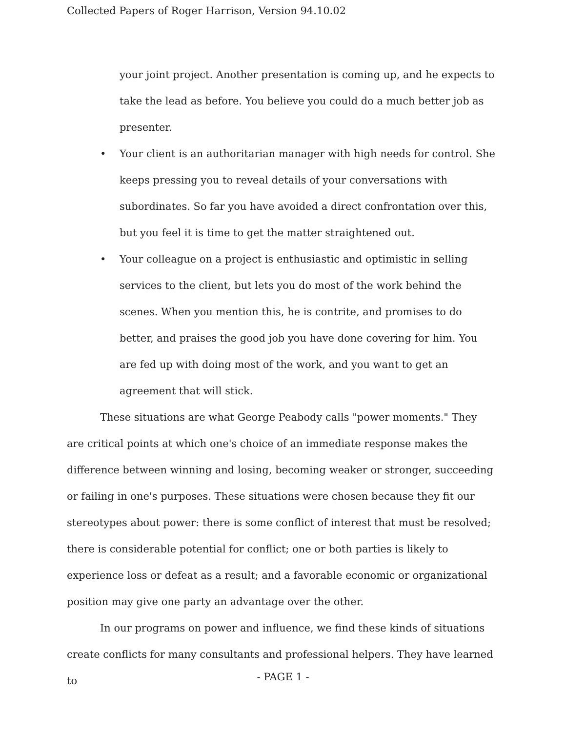Collected Papers of Roger Harrison, Version 94.10.02
your joint project. Another presentation is coming up, and he expects to take the lead as before. You believe you could do a much better job as presenter.
• Your client is an authoritarian manager with high needs for control. She keeps pressing you to reveal details of your conversations with subordinates. So far you have avoided a direct confrontation over this, but you feel it is time to get the matter straightened out.
• Your colleague on a project is enthusiastic and optimistic in selling services to the client, but lets you do most of the work behind the scenes. When you mention this, he is contrite, and promises to do better, and praises the good job you have done covering for him. You are fed up with doing most of the work, and you want to get an agreement that will stick.
These situations are what George Peabody calls "power moments." They are critical points at which one's choice of an immediate response makes the difference between winning and losing, becoming weaker or stronger, succeeding or failing in one's purposes. These situations were chosen because they fit our stereotypes about power: there is some conflict of interest that must be resolved; there is considerable potential for conflict; one or both parties is likely to experience loss or defeat as a result; and a favorable economic or organizational position may give one party an advantage over the other.
In our programs on power and influence, we find these kinds of situations create conflicts for many consultants and professional helpers. They have learned to
- PAGE 1 -